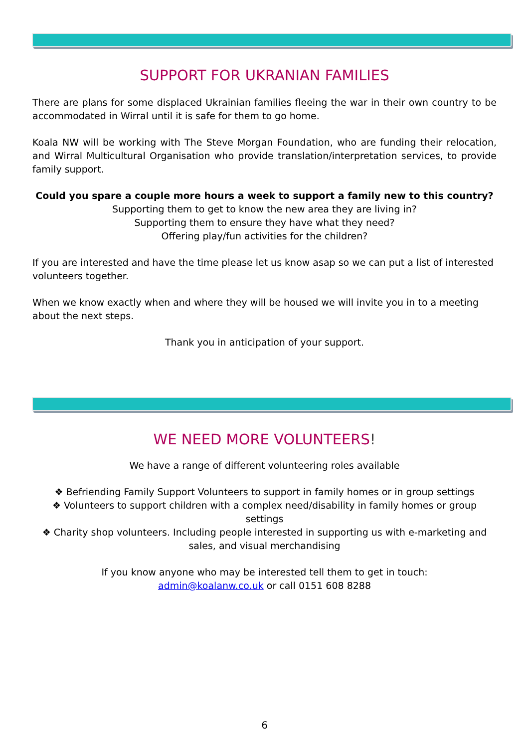SUPPORT FOR UKRANIAN FAMILIES
There are plans for some displaced Ukrainian families fleeing the war in their own country to be accommodated in Wirral until it is safe for them to go home.
Koala NW will be working with The Steve Morgan Foundation, who are funding their relocation, and Wirral Multicultural Organisation who provide translation/interpretation services, to provide family support.
Could you spare a couple more hours a week to support a family new to this country?
Supporting them to get to know the new area they are living in?
Supporting them to ensure they have what they need?
Offering play/fun activities for the children?
If you are interested and have the time please let us know asap so we can put a list of interested volunteers together.
When we know exactly when and where they will be housed we will invite you in to a meeting about the next steps.
Thank you in anticipation of your support.
WE NEED MORE VOLUNTEERS!
We have a range of different volunteering roles available
❖ Befriending Family Support Volunteers to support in family homes or in group settings
❖ Volunteers to support children with a complex need/disability in family homes or group settings
❖ Charity shop volunteers. Including people interested in supporting us with e-marketing and sales, and visual merchandising
If you know anyone who may be interested tell them to get in touch:
admin@koalanw.co.uk or call 0151 608 8288
6